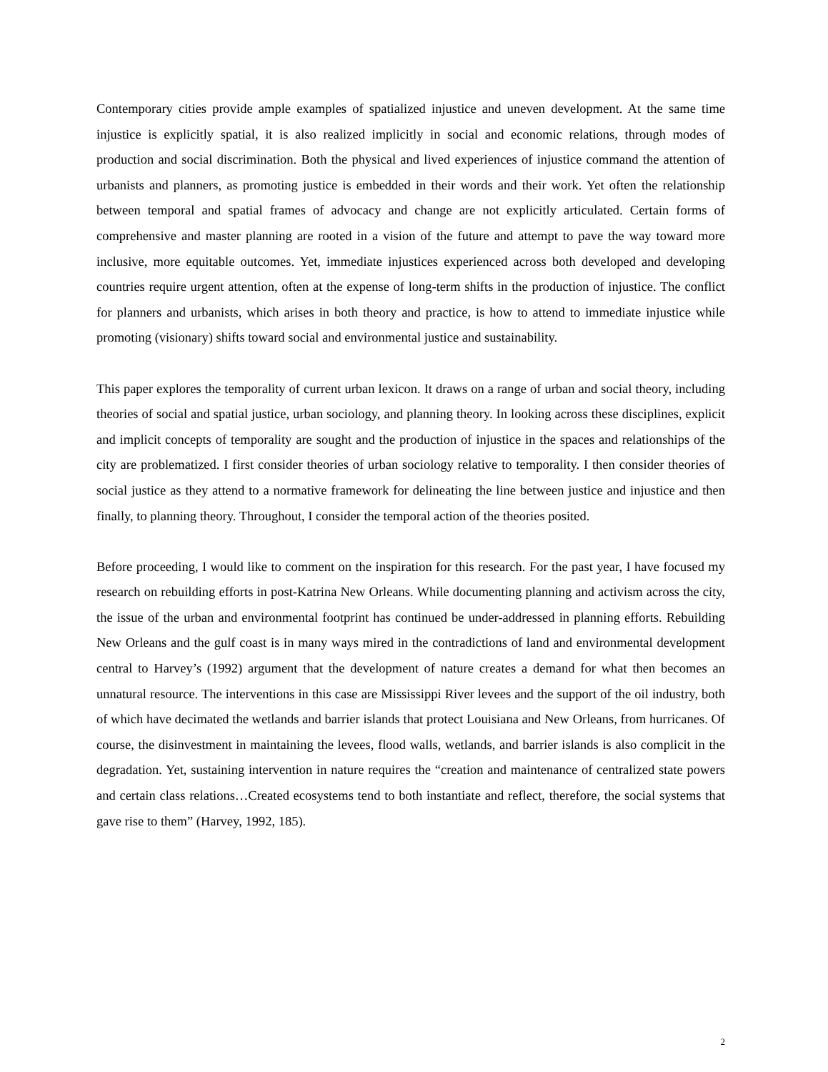Contemporary cities provide ample examples of spatialized injustice and uneven development. At the same time injustice is explicitly spatial, it is also realized implicitly in social and economic relations, through modes of production and social discrimination. Both the physical and lived experiences of injustice command the attention of urbanists and planners, as promoting justice is embedded in their words and their work. Yet often the relationship between temporal and spatial frames of advocacy and change are not explicitly articulated. Certain forms of comprehensive and master planning are rooted in a vision of the future and attempt to pave the way toward more inclusive, more equitable outcomes. Yet, immediate injustices experienced across both developed and developing countries require urgent attention, often at the expense of long-term shifts in the production of injustice. The conflict for planners and urbanists, which arises in both theory and practice, is how to attend to immediate injustice while promoting (visionary) shifts toward social and environmental justice and sustainability.
This paper explores the temporality of current urban lexicon. It draws on a range of urban and social theory, including theories of social and spatial justice, urban sociology, and planning theory. In looking across these disciplines, explicit and implicit concepts of temporality are sought and the production of injustice in the spaces and relationships of the city are problematized. I first consider theories of urban sociology relative to temporality. I then consider theories of social justice as they attend to a normative framework for delineating the line between justice and injustice and then finally, to planning theory. Throughout, I consider the temporal action of the theories posited.
Before proceeding, I would like to comment on the inspiration for this research. For the past year, I have focused my research on rebuilding efforts in post-Katrina New Orleans. While documenting planning and activism across the city, the issue of the urban and environmental footprint has continued be under-addressed in planning efforts. Rebuilding New Orleans and the gulf coast is in many ways mired in the contradictions of land and environmental development central to Harvey’s (1992) argument that the development of nature creates a demand for what then becomes an unnatural resource. The interventions in this case are Mississippi River levees and the support of the oil industry, both of which have decimated the wetlands and barrier islands that protect Louisiana and New Orleans, from hurricanes. Of course, the disinvestment in maintaining the levees, flood walls, wetlands, and barrier islands is also complicit in the degradation. Yet, sustaining intervention in nature requires the “creation and maintenance of centralized state powers and certain class relations…Created ecosystems tend to both instantiate and reflect, therefore, the social systems that gave rise to them” (Harvey, 1992, 185).
2